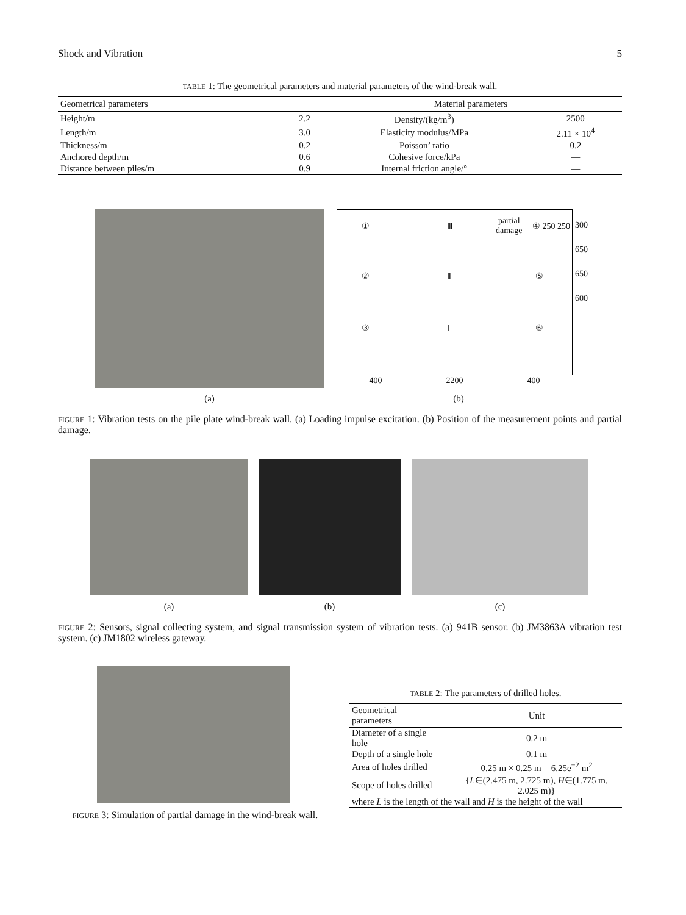Shock and Vibration 5
TABLE 1: The geometrical parameters and material parameters of the wind-break wall.
| Geometrical parameters | | Material parameters | |
| --- | --- | --- | --- |
| Height/m | 2.2 | Density/(kg/m<sup>3</sup>) | 2500 |
| Length/m | 3.0 | Elasticity modulus/MPa | 2.11 × 10<sup>4</sup> |
| Thickness/m | 0.2 | Poisson’ ratio | 0.2 |
| Anchored depth/m | 0.6 | Cohesive force/kPa | — |
| Distance between piles/m | 0.9 | Internal friction angle/° | — |
① Ⅲ
partial
damage
④ 250 250
② Ⅱ ⑤
③ Ⅰ ⑥
300 650 650 600
400 2200 400
(a) (b)
FIGURE 1: Vibration tests on the pile plate wind-break wall. (a) Loading impulse excitation. (b) Position of the measurement points and partial damage.
(a) (b) (c)
FIGURE 2: Sensors, signal collecting system, and signal transmission system of vibration tests. (a) 941B sensor. (b) JM3863A vibration test system. (c) JM1802 wireless gateway.
FIGURE 3: Simulation of partial damage in the wind-break wall.
TABLE 2: The parameters of drilled holes.
| Geometrical parameters | Unit |
| --- | --- |
| Diameter of a single hole | 0.2 m |
| Depth of a single hole | 0.1 m |
| Area of holes drilled | 0.25 m × 0.25 m = 6.25e<sup>−2</sup> m<sup>2</sup> |
| Scope of holes drilled | { L ∈(2.475 m, 2.725 m), H ∈(1.775 m, 2.025 m)} |
| where L is the length of the wall and H is the height of the wall | |